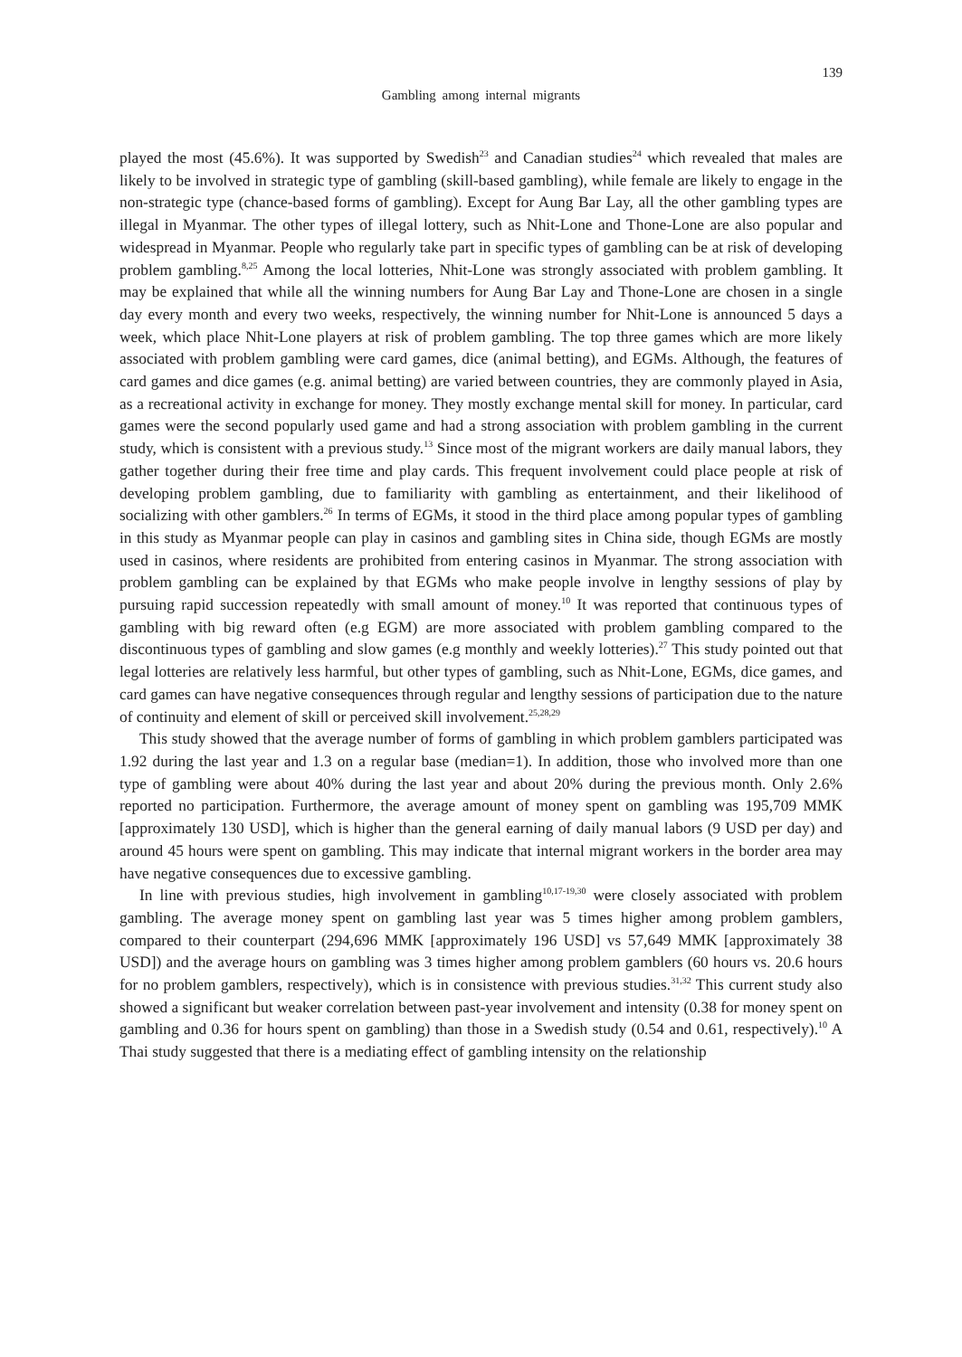139
Gambling among internal migrants
played the most (45.6%). It was supported by Swedish<sup>23</sup> and Canadian studies<sup>24</sup> which revealed that males are likely to be involved in strategic type of gambling (skill-based gambling), while female are likely to engage in the non-strategic type (chance-based forms of gambling). Except for Aung Bar Lay, all the other gambling types are illegal in Myanmar. The other types of illegal lottery, such as Nhit-Lone and Thone-Lone are also popular and widespread in Myanmar. People who regularly take part in specific types of gambling can be at risk of developing problem gambling.<sup>8,25</sup> Among the local lotteries, Nhit-Lone was strongly associated with problem gambling. It may be explained that while all the winning numbers for Aung Bar Lay and Thone-Lone are chosen in a single day every month and every two weeks, respectively, the winning number for Nhit-Lone is announced 5 days a week, which place Nhit-Lone players at risk of problem gambling. The top three games which are more likely associated with problem gambling were card games, dice (animal betting), and EGMs. Although, the features of card games and dice games (e.g. animal betting) are varied between countries, they are commonly played in Asia, as a recreational activity in exchange for money. They mostly exchange mental skill for money. In particular, card games were the second popularly used game and had a strong association with problem gambling in the current study, which is consistent with a previous study.<sup>13</sup> Since most of the migrant workers are daily manual labors, they gather together during their free time and play cards. This frequent involvement could place people at risk of developing problem gambling, due to familiarity with gambling as entertainment, and their likelihood of socializing with other gamblers.<sup>26</sup> In terms of EGMs, it stood in the third place among popular types of gambling in this study as Myanmar people can play in casinos and gambling sites in China side, though EGMs are mostly used in casinos, where residents are prohibited from entering casinos in Myanmar. The strong association with problem gambling can be explained by that EGMs who make people involve in lengthy sessions of play by pursuing rapid succession repeatedly with small amount of money.<sup>10</sup> It was reported that continuous types of gambling with big reward often (e.g EGM) are more associated with problem gambling compared to the discontinuous types of gambling and slow games (e.g monthly and weekly lotteries).<sup>27</sup> This study pointed out that legal lotteries are relatively less harmful, but other types of gambling, such as Nhit-Lone, EGMs, dice games, and card games can have negative consequences through regular and lengthy sessions of participation due to the nature of continuity and element of skill or perceived skill involvement.<sup>25,28,29</sup>
This study showed that the average number of forms of gambling in which problem gamblers participated was 1.92 during the last year and 1.3 on a regular base (median=1). In addition, those who involved more than one type of gambling were about 40% during the last year and about 20% during the previous month. Only 2.6% reported no participation. Furthermore, the average amount of money spent on gambling was 195,709 MMK [approximately 130 USD], which is higher than the general earning of daily manual labors (9 USD per day) and around 45 hours were spent on gambling. This may indicate that internal migrant workers in the border area may have negative consequences due to excessive gambling.
In line with previous studies, high involvement in gambling<sup>10,17-19,30</sup> were closely associated with problem gambling. The average money spent on gambling last year was 5 times higher among problem gamblers, compared to their counterpart (294,696 MMK [approximately 196 USD] vs 57,649 MMK [approximately 38 USD]) and the average hours on gambling was 3 times higher among problem gamblers (60 hours vs. 20.6 hours for no problem gamblers, respectively), which is in consistence with previous studies.<sup>31,32</sup> This current study also showed a significant but weaker correlation between past-year involvement and intensity (0.38 for money spent on gambling and 0.36 for hours spent on gambling) than those in a Swedish study (0.54 and 0.61, respectively).<sup>10</sup> A Thai study suggested that there is a mediating effect of gambling intensity on the relationship